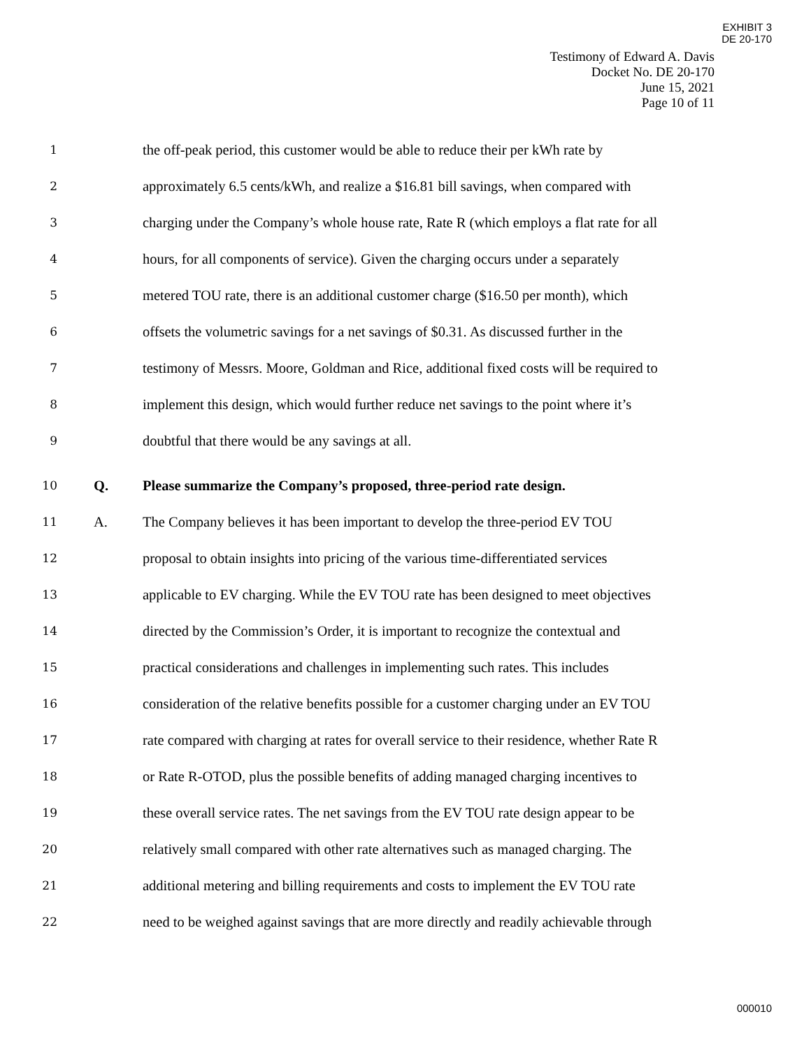EXHIBIT 3
DE 20-170
Testimony of Edward A. Davis
Docket No. DE 20-170
June 15, 2021
Page 10 of 11
1 the off-peak period, this customer would be able to reduce their per kWh rate by
2 approximately 6.5 cents/kWh, and realize a $16.81 bill savings, when compared with
3 charging under the Company’s whole house rate, Rate R (which employs a flat rate for all
4 hours, for all components of service). Given the charging occurs under a separately
5 metered TOU rate, there is an additional customer charge ($16.50 per month), which
6 offsets the volumetric savings for a net savings of $0.31. As discussed further in the
7 testimony of Messrs. Moore, Goldman and Rice, additional fixed costs will be required to
8 implement this design, which would further reduce net savings to the point where it’s
9 doubtful that there would be any savings at all.
10 Q. Please summarize the Company’s proposed, three-period rate design.
11 A. The Company believes it has been important to develop the three-period EV TOU
12 proposal to obtain insights into pricing of the various time-differentiated services
13 applicable to EV charging. While the EV TOU rate has been designed to meet objectives
14 directed by the Commission’s Order, it is important to recognize the contextual and
15 practical considerations and challenges in implementing such rates. This includes
16 consideration of the relative benefits possible for a customer charging under an EV TOU
17 rate compared with charging at rates for overall service to their residence, whether Rate R
18 or Rate R-OTOD, plus the possible benefits of adding managed charging incentives to
19 these overall service rates. The net savings from the EV TOU rate design appear to be
20 relatively small compared with other rate alternatives such as managed charging. The
21 additional metering and billing requirements and costs to implement the EV TOU rate
22 need to be weighed against savings that are more directly and readily achievable through
000010